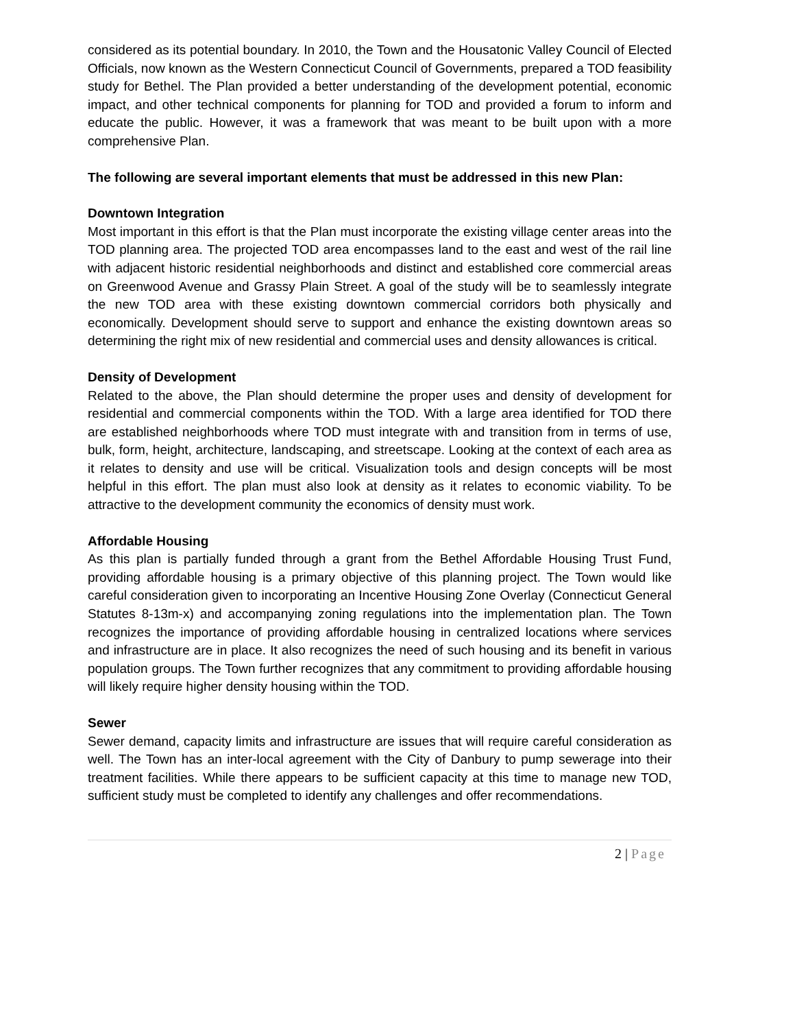considered as its potential boundary. In 2010, the Town and the Housatonic Valley Council of Elected Officials, now known as the Western Connecticut Council of Governments, prepared a TOD feasibility study for Bethel. The Plan provided a better understanding of the development potential, economic impact, and other technical components for planning for TOD and provided a forum to inform and educate the public. However, it was a framework that was meant to be built upon with a more comprehensive Plan.
The following are several important elements that must be addressed in this new Plan:
Downtown Integration
Most important in this effort is that the Plan must incorporate the existing village center areas into the TOD planning area. The projected TOD area encompasses land to the east and west of the rail line with adjacent historic residential neighborhoods and distinct and established core commercial areas on Greenwood Avenue and Grassy Plain Street. A goal of the study will be to seamlessly integrate the new TOD area with these existing downtown commercial corridors both physically and economically. Development should serve to support and enhance the existing downtown areas so determining the right mix of new residential and commercial uses and density allowances is critical.
Density of Development
Related to the above, the Plan should determine the proper uses and density of development for residential and commercial components within the TOD. With a large area identified for TOD there are established neighborhoods where TOD must integrate with and transition from in terms of use, bulk, form, height, architecture, landscaping, and streetscape. Looking at the context of each area as it relates to density and use will be critical. Visualization tools and design concepts will be most helpful in this effort. The plan must also look at density as it relates to economic viability. To be attractive to the development community the economics of density must work.
Affordable Housing
As this plan is partially funded through a grant from the Bethel Affordable Housing Trust Fund, providing affordable housing is a primary objective of this planning project. The Town would like careful consideration given to incorporating an Incentive Housing Zone Overlay (Connecticut General Statutes 8-13m-x) and accompanying zoning regulations into the implementation plan. The Town recognizes the importance of providing affordable housing in centralized locations where services and infrastructure are in place. It also recognizes the need of such housing and its benefit in various population groups. The Town further recognizes that any commitment to providing affordable housing will likely require higher density housing within the TOD.
Sewer
Sewer demand, capacity limits and infrastructure are issues that will require careful consideration as well. The Town has an inter-local agreement with the City of Danbury to pump sewerage into their treatment facilities. While there appears to be sufficient capacity at this time to manage new TOD, sufficient study must be completed to identify any challenges and offer recommendations.
2 | Page